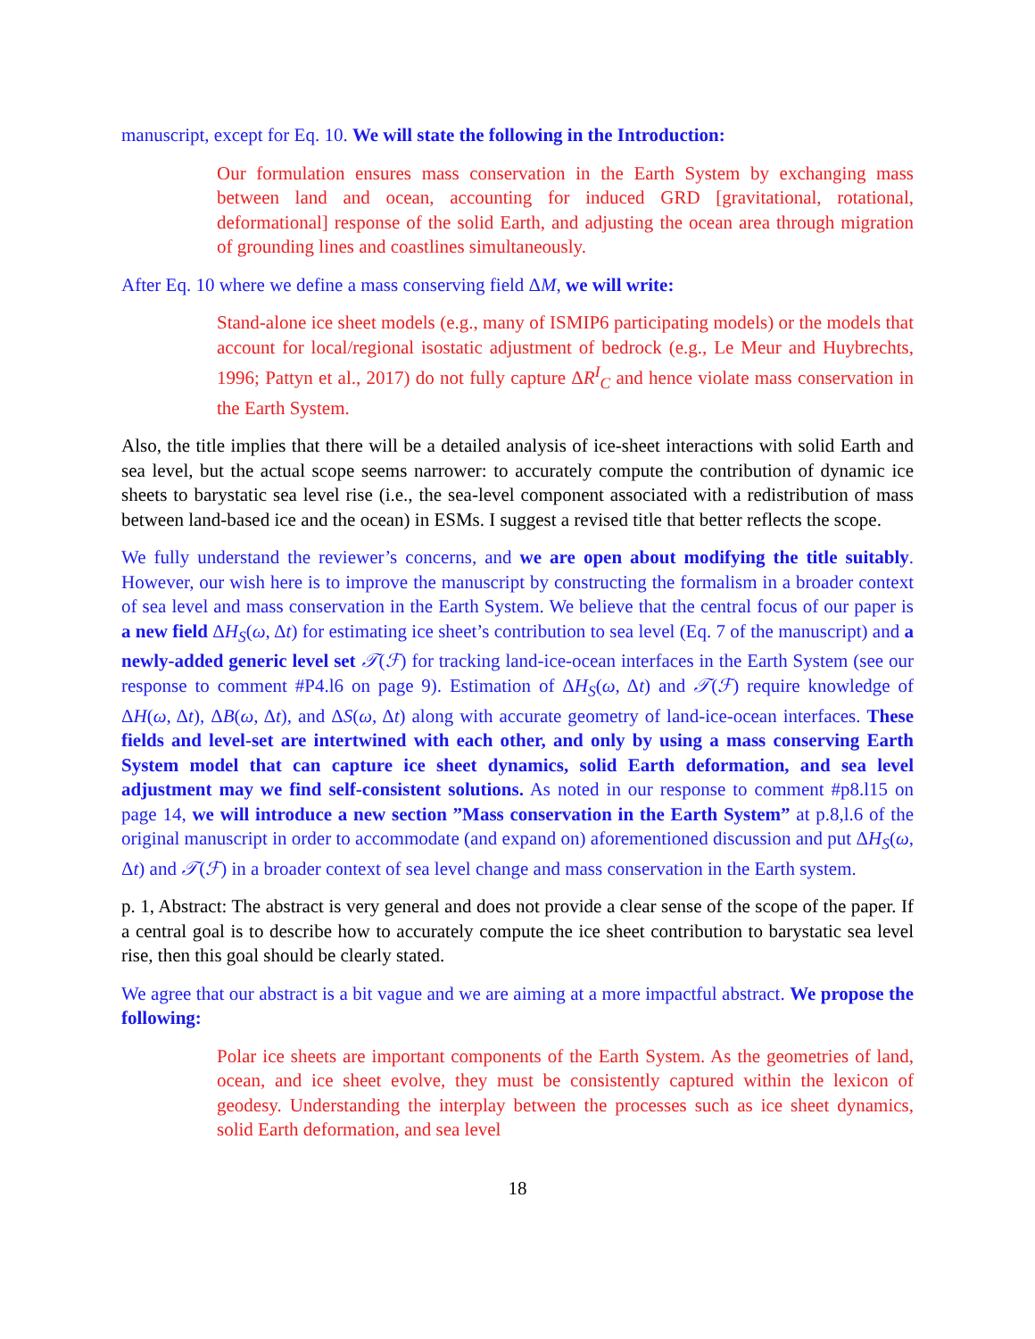manuscript, except for Eq. 10. We will state the following in the Introduction:
Our formulation ensures mass conservation in the Earth System by exchanging mass between land and ocean, accounting for induced GRD [gravitational, rotational, deformational] response of the solid Earth, and adjusting the ocean area through migration of grounding lines and coastlines simultaneously.
After Eq. 10 where we define a mass conserving field ΔM, we will write:
Stand-alone ice sheet models (e.g., many of ISMIP6 participating models) or the models that account for local/regional isostatic adjustment of bedrock (e.g., Le Meur and Huybrechts, 1996; Pattyn et al., 2017) do not fully capture ΔR<sup>I</sup><sub>C</sub> and hence violate mass conservation in the Earth System.
Also, the title implies that there will be a detailed analysis of ice-sheet interactions with solid Earth and sea level, but the actual scope seems narrower: to accurately compute the contribution of dynamic ice sheets to barystatic sea level rise (i.e., the sea-level component associated with a redistribution of mass between land-based ice and the ocean) in ESMs. I suggest a revised title that better reflects the scope.
We fully understand the reviewer’s concerns, and we are open about modifying the title suitably. However, our wish here is to improve the manuscript by constructing the formalism in a broader context of sea level and mass conservation in the Earth System. We believe that the central focus of our paper is a new field ΔH<sub>S</sub>(ω, Δt) for estimating ice sheet’s contribution to sea level (Eq. 7 of the manuscript) and a newly-added generic level set 𝒯(ℱ) for tracking land-ice-ocean interfaces in the Earth System (see our response to comment #P4.l6 on page 9). Estimation of ΔH<sub>S</sub>(ω, Δt) and 𝒯(ℱ) require knowledge of ΔH(ω, Δt), ΔB(ω, Δt), and ΔS(ω, Δt) along with accurate geometry of land-ice-ocean interfaces. These fields and level-set are intertwined with each other, and only by using a mass conserving Earth System model that can capture ice sheet dynamics, solid Earth deformation, and sea level adjustment may we find self-consistent solutions. As noted in our response to comment #p8.l15 on page 14, we will introduce a new section ”Mass conservation in the Earth System” at p.8,l.6 of the original manuscript in order to accommodate (and expand on) aforementioned discussion and put ΔH<sub>S</sub>(ω, Δt) and 𝒯(ℱ) in a broader context of sea level change and mass conservation in the Earth system.
p. 1, Abstract: The abstract is very general and does not provide a clear sense of the scope of the paper. If a central goal is to describe how to accurately compute the ice sheet contribution to barystatic sea level rise, then this goal should be clearly stated.
We agree that our abstract is a bit vague and we are aiming at a more impactful abstract. We propose the following:
Polar ice sheets are important components of the Earth System. As the geometries of land, ocean, and ice sheet evolve, they must be consistently captured within the lexicon of geodesy. Understanding the interplay between the processes such as ice sheet dynamics, solid Earth deformation, and sea level
18